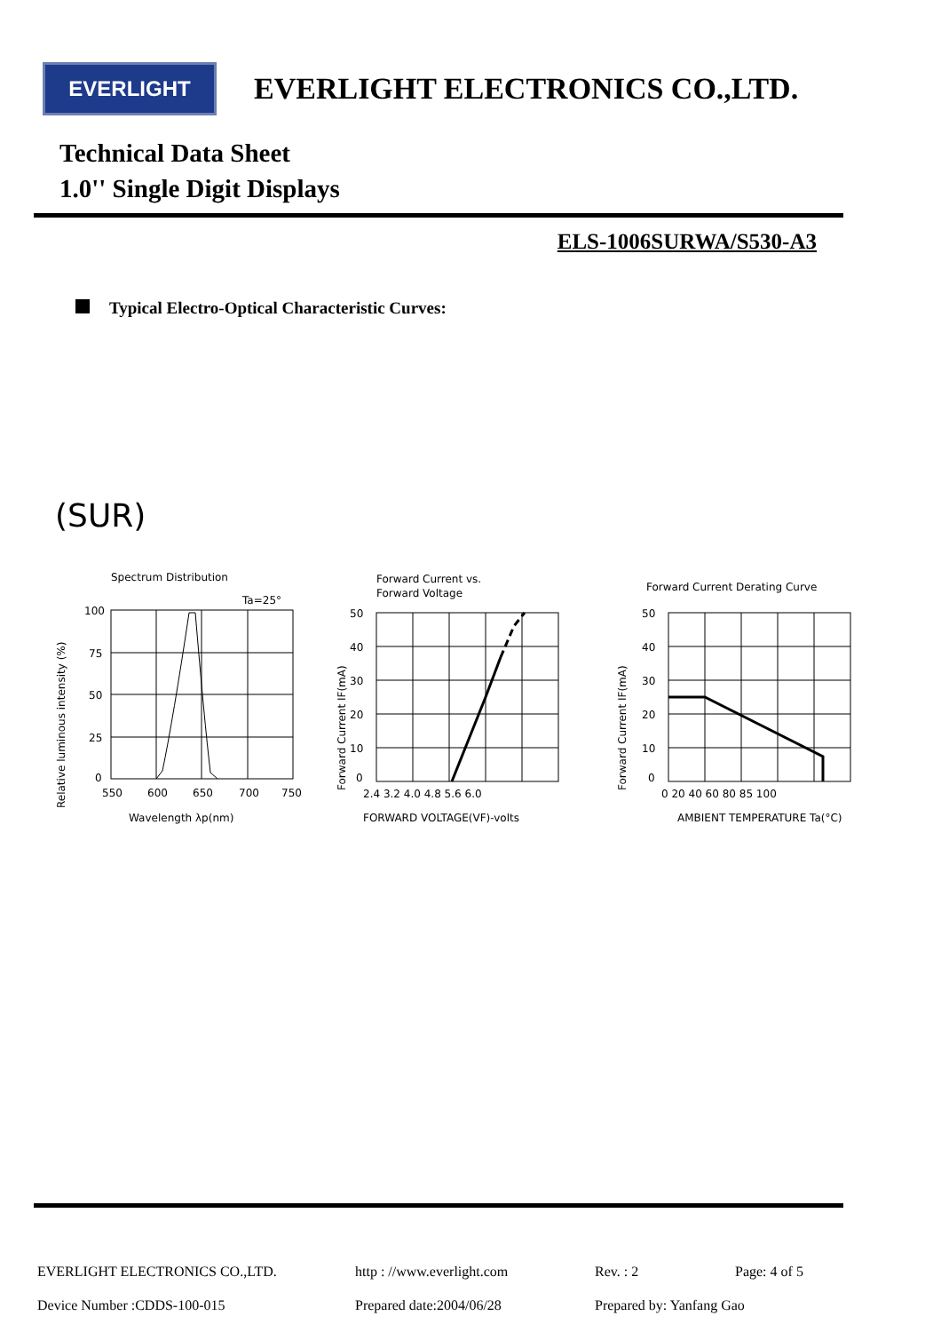EVERLIGHT
EVERLIGHT ELECTRONICS CO.,LTD.
Technical Data Sheet
1.0'' Single Digit Displays
ELS-1006SURWA/S530-A3
Typical Electro-Optical Characteristic Curves:
(SUR)
Spectrum Distribution
Ta=25°
Relative luminous intensity (%)
100
75
50
25
0
550
600
650
700
750
Wavelength λp(nm)
Forward Current vs.
Forward Voltage
Forward Current IF(mA)
50
40
30
20
10
0
2.4 3.2 4.0 4.8 5.6 6.0
FORWARD VOLTAGE(VF)-volts
Forward Current Derating Curve
Forward Current IF(mA)
50
40
30
20
10
0
0 20 40 60 80 85 100
AMBIENT TEMPERATURE Ta(°C)
EVERLIGHT ELECTRONICS CO.,LTD.
http : //www.everlight.com
Rev. : 2
Page: 4 of 5
Device Number :CDDS-100-015
Prepared date:2004/06/28
Prepared by: Yanfang Gao